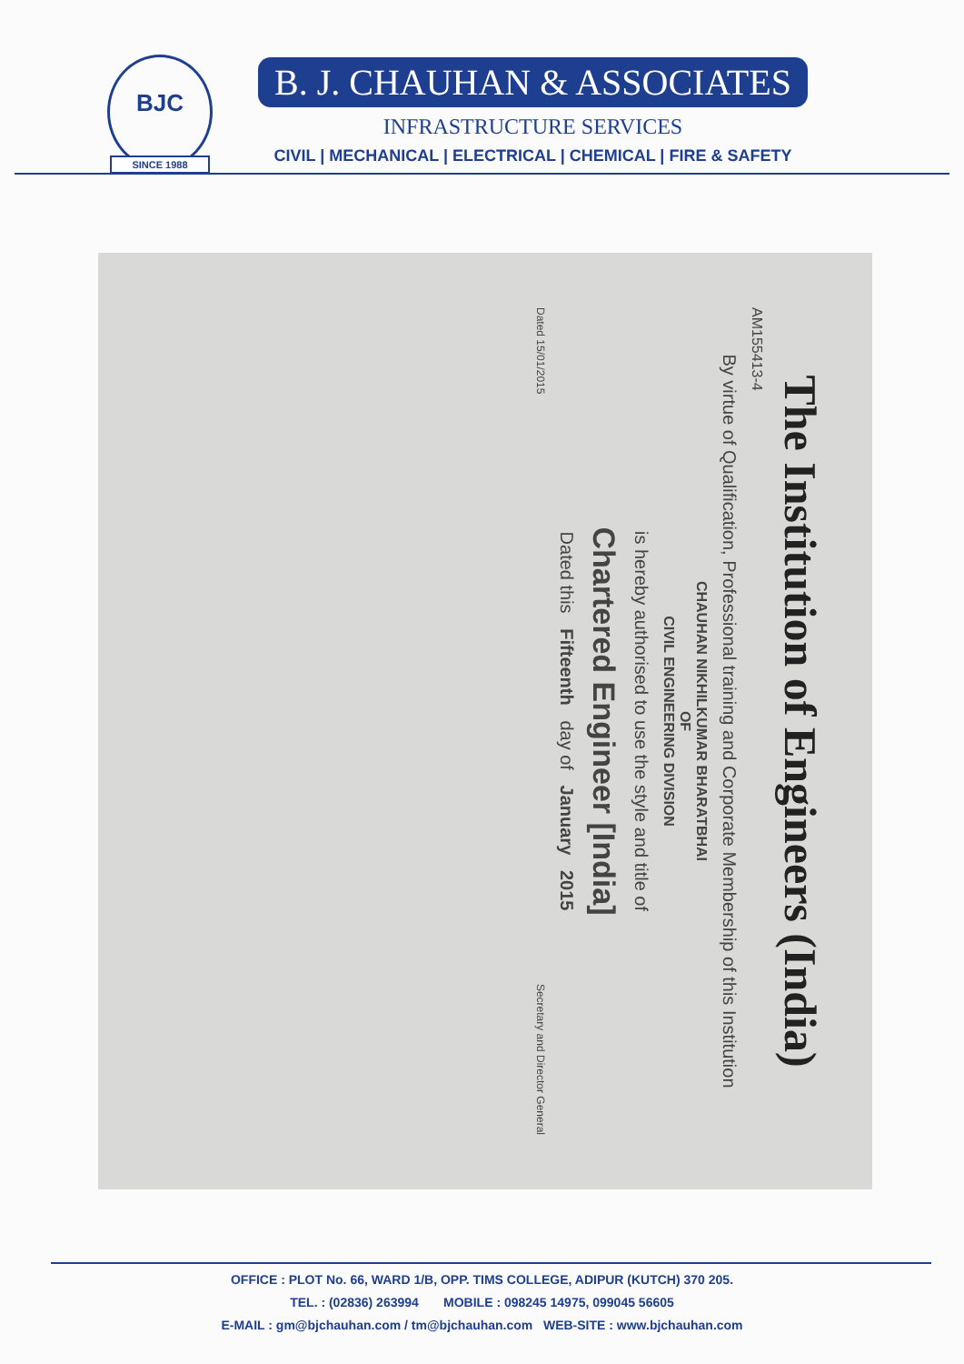BJC
SINCE 1988
B. J. CHAUHAN & ASSOCIATES
INFRASTRUCTURE SERVICES
CIVIL | MECHANICAL | ELECTRICAL | CHEMICAL | FIRE & SAFETY
The Institution of Engineers (India)
AM155413-4
By virtue of Qualification, Professional training and Corporate Membership of this Institution
CHAUHAN NIKHILKUMAR BHARATBHAI
OF
CIVIL ENGINEERING DIVISION
is hereby authorised to use the style and title of
Chartered Engineer [India]
Dated this Fifteenth day of January 2015
Dated 15/01/2015 Secretary and Director General
OFFICE : PLOT No. 66, WARD 1/B, OPP. TIMS COLLEGE, ADIPUR (KUTCH) 370 205.
TEL. : (02836) 263994 MOBILE : 098245 14975, 099045 56605
E-MAIL : gm@bjchauhan.com / tm@bjchauhan.com WEB-SITE : www.bjchauhan.com